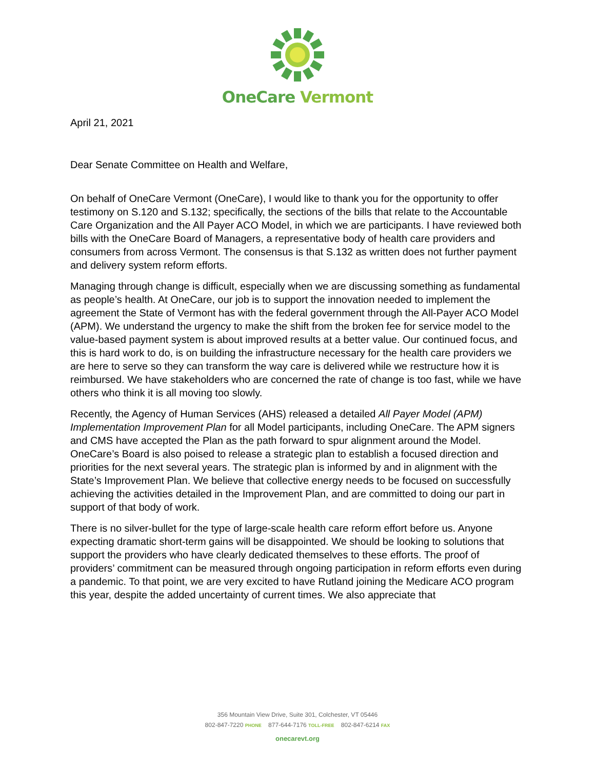OneCare Vermont
April 21, 2021
Dear Senate Committee on Health and Welfare,
On behalf of OneCare Vermont (OneCare), I would like to thank you for the opportunity to offer testimony on S.120 and S.132; specifically, the sections of the bills that relate to the Accountable Care Organization and the All Payer ACO Model, in which we are participants. I have reviewed both bills with the OneCare Board of Managers, a representative body of health care providers and consumers from across Vermont. The consensus is that S.132 as written does not further payment and delivery system reform efforts.
Managing through change is difficult, especially when we are discussing something as fundamental as people’s health. At OneCare, our job is to support the innovation needed to implement the agreement the State of Vermont has with the federal government through the All-Payer ACO Model (APM). We understand the urgency to make the shift from the broken fee for service model to the value-based payment system is about improved results at a better value. Our continued focus, and this is hard work to do, is on building the infrastructure necessary for the health care providers we are here to serve so they can transform the way care is delivered while we restructure how it is reimbursed. We have stakeholders who are concerned the rate of change is too fast, while we have others who think it is all moving too slowly.
Recently, the Agency of Human Services (AHS) released a detailed All Payer Model (APM) Implementation Improvement Plan for all Model participants, including OneCare. The APM signers and CMS have accepted the Plan as the path forward to spur alignment around the Model. OneCare’s Board is also poised to release a strategic plan to establish a focused direction and priorities for the next several years. The strategic plan is informed by and in alignment with the State’s Improvement Plan. We believe that collective energy needs to be focused on successfully achieving the activities detailed in the Improvement Plan, and are committed to doing our part in support of that body of work.
There is no silver-bullet for the type of large-scale health care reform effort before us. Anyone expecting dramatic short-term gains will be disappointed. We should be looking to solutions that support the providers who have clearly dedicated themselves to these efforts. The proof of providers’ commitment can be measured through ongoing participation in reform efforts even during a pandemic. To that point, we are very excited to have Rutland joining the Medicare ACO program this year, despite the added uncertainty of current times. We also appreciate that
356 Mountain View Drive, Suite 301, Colchester, VT 05446
802-847-7220 PHONE 877-644-7176 TOLL-FREE 802-847-6214 FAX
onecarevt.org